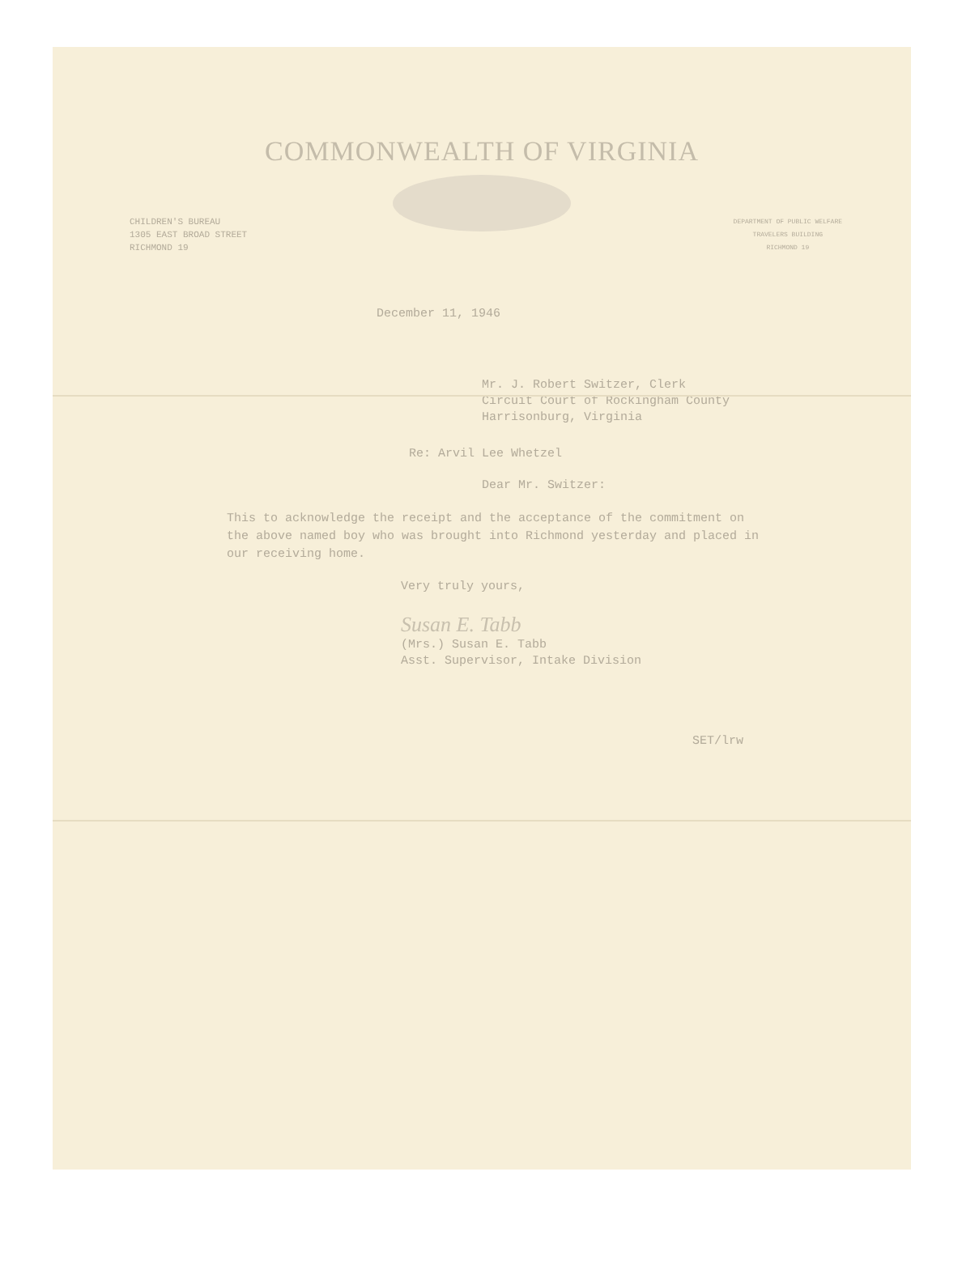COMMONWEALTH OF VIRGINIA
CHILDREN'S BUREAU
1305 EAST BROAD STREET
RICHMOND 19
DEPARTMENT OF PUBLIC WELFARE
TRAVELERS BUILDING
RICHMOND 19
December 11, 1946
Mr. J. Robert Switzer, Clerk
Circuit Court of Rockingham County
Harrisonburg, Virginia
Re: Arvil Lee Whetzel
Dear Mr. Switzer:
This to acknowledge the receipt and the acceptance of the commitment on the above named boy who was brought into Richmond yesterday and placed in our receiving home.
Very truly yours,
Susan E. Tabb
(Mrs.) Susan E. Tabb
Asst. Supervisor, Intake Division
SET/lrw